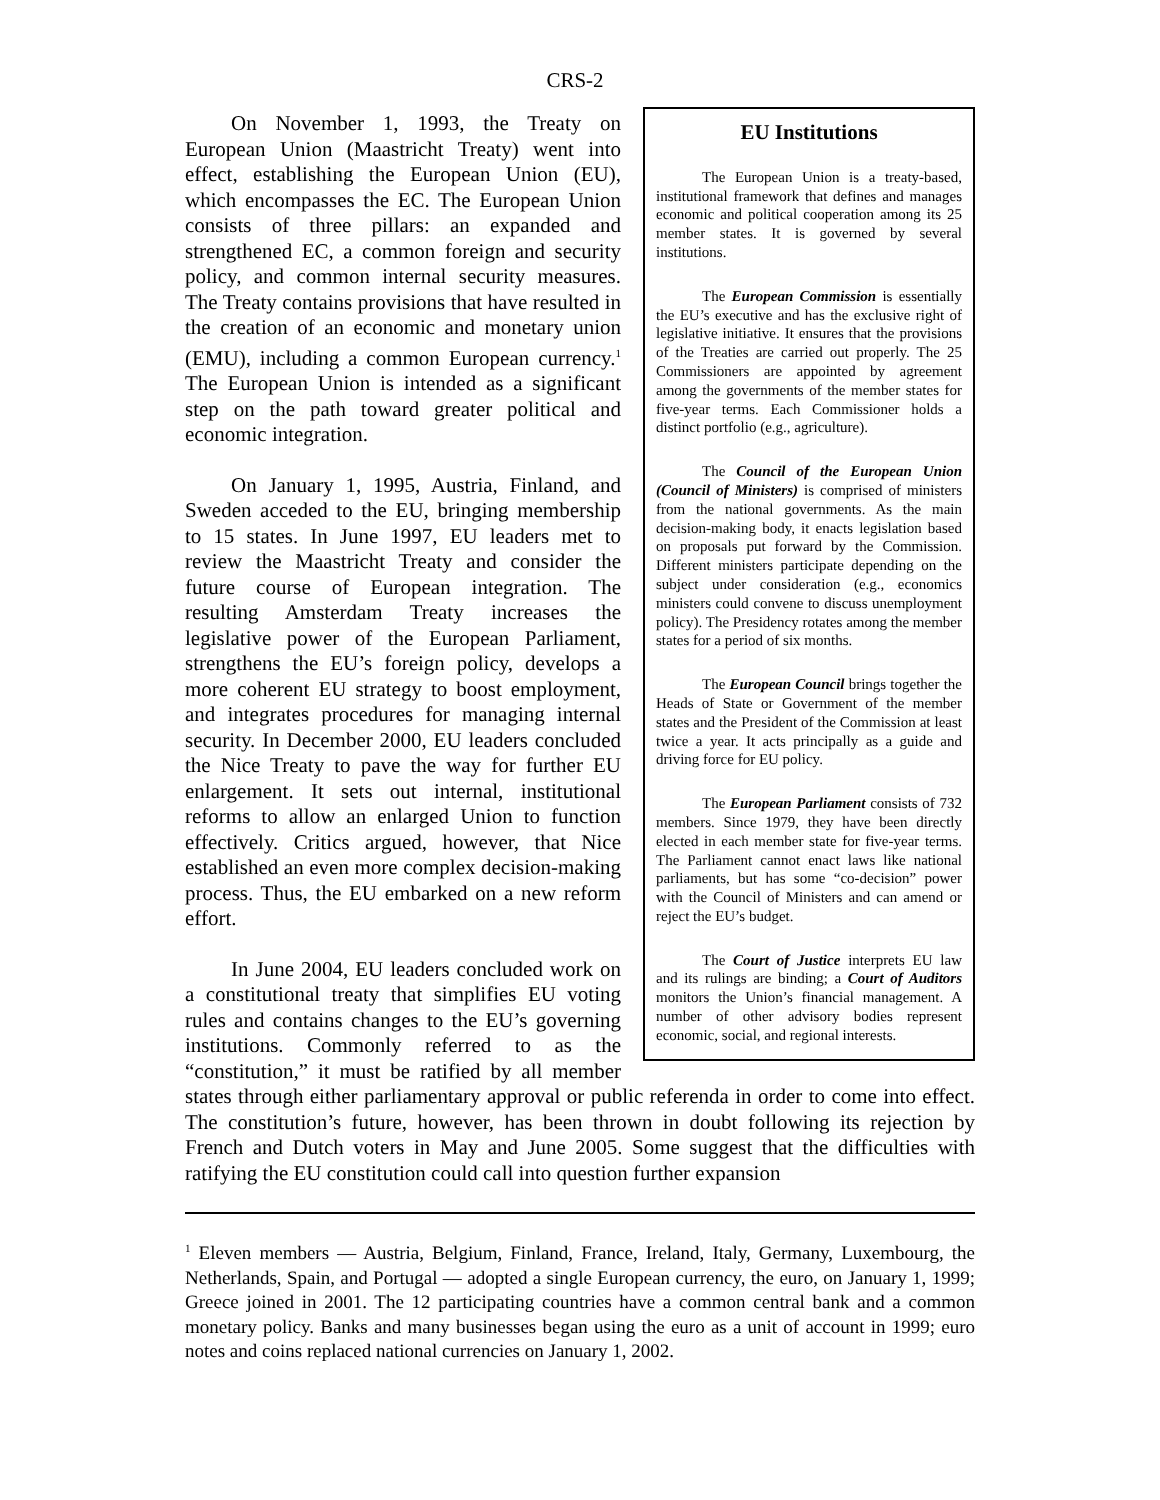CRS-2
EU Institutions
The European Union is a treaty-based, institutional framework that defines and manages economic and political cooperation among its 25 member states. It is governed by several institutions.
The European Commission is essentially the EU’s executive and has the exclusive right of legislative initiative. It ensures that the provisions of the Treaties are carried out properly. The 25 Commissioners are appointed by agreement among the governments of the member states for five-year terms. Each Commissioner holds a distinct portfolio (e.g., agriculture).
The Council of the European Union (Council of Ministers) is comprised of ministers from the national governments. As the main decision-making body, it enacts legislation based on proposals put forward by the Commission. Different ministers participate depending on the subject under consideration (e.g., economics ministers could convene to discuss unemployment policy). The Presidency rotates among the member states for a period of six months.
The European Council brings together the Heads of State or Government of the member states and the President of the Commission at least twice a year. It acts principally as a guide and driving force for EU policy.
The European Parliament consists of 732 members. Since 1979, they have been directly elected in each member state for five-year terms. The Parliament cannot enact laws like national parliaments, but has some “co-decision” power with the Council of Ministers and can amend or reject the EU’s budget.
The Court of Justice interprets EU law and its rulings are binding; a Court of Auditors monitors the Union’s financial management. A number of other advisory bodies represent economic, social, and regional interests.
On November 1, 1993, the Treaty on European Union (Maastricht Treaty) went into effect, establishing the European Union (EU), which encompasses the EC. The European Union consists of three pillars: an expanded and strengthened EC, a common foreign and security policy, and common internal security measures. The Treaty contains provisions that have resulted in the creation of an economic and monetary union (EMU), including a common European currency.<sup>1</sup> The European Union is intended as a significant step on the path toward greater political and economic integration.
On January 1, 1995, Austria, Finland, and Sweden acceded to the EU, bringing membership to 15 states. In June 1997, EU leaders met to review the Maastricht Treaty and consider the future course of European integration. The resulting Amsterdam Treaty increases the legislative power of the European Parliament, strengthens the EU’s foreign policy, develops a more coherent EU strategy to boost employment, and integrates procedures for managing internal security. In December 2000, EU leaders concluded the Nice Treaty to pave the way for further EU enlargement. It sets out internal, institutional reforms to allow an enlarged Union to function effectively. Critics argued, however, that Nice established an even more complex decision-making process. Thus, the EU embarked on a new reform effort.
In June 2004, EU leaders concluded work on a constitutional treaty that simplifies EU voting rules and contains changes to the EU’s governing institutions. Commonly referred to as the “constitution,” it must be ratified by all member states through either parliamentary approval or public referenda in order to come into effect. The constitution’s future, however, has been thrown in doubt following its rejection by French and Dutch voters in May and June 2005. Some suggest that the difficulties with ratifying the EU constitution could call into question further expansion
<sup>1</sup> Eleven members — Austria, Belgium, Finland, France, Ireland, Italy, Germany, Luxembourg, the Netherlands, Spain, and Portugal — adopted a single European currency, the euro, on January 1, 1999; Greece joined in 2001. The 12 participating countries have a common central bank and a common monetary policy. Banks and many businesses began using the euro as a unit of account in 1999; euro notes and coins replaced national currencies on January 1, 2002.